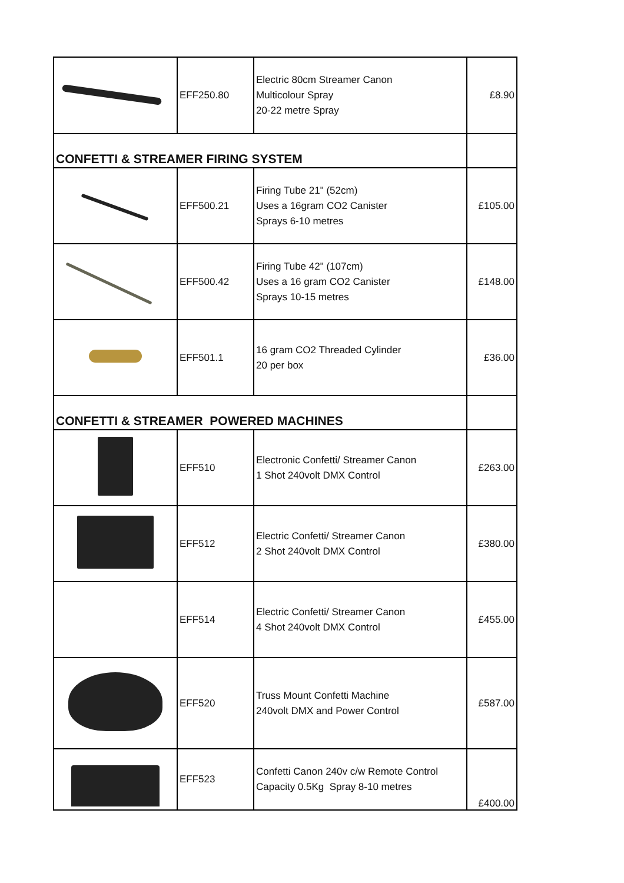| | EFF250.80 | Electric 80cm Streamer Canon Multicolour Spray 20-22 metre Spray | £8.90 |
| CONFETTI & STREAMER FIRING SYSTEM | | | |
| | EFF500.21 | Firing Tube 21" (52cm) Uses a 16gram CO2 Canister Sprays 6-10 metres | £105.00 |
| | EFF500.42 | Firing Tube 42" (107cm) Uses a 16 gram CO2 Canister Sprays 10-15 metres | £148.00 |
| | EFF501.1 | 16 gram CO2 Threaded Cylinder 20 per box | £36.00 |
| CONFETTI & STREAMER POWERED MACHINES | | | |
| | EFF510 | Electronic Confetti/ Streamer Canon 1 Shot 240volt DMX Control | £263.00 |
| | EFF512 | Electric Confetti/ Streamer Canon 2 Shot 240volt DMX Control | £380.00 |
| | EFF514 | Electric Confetti/ Streamer Canon 4 Shot 240volt DMX Control | £455.00 |
| | EFF520 | Truss Mount Confetti Machine 240volt DMX and Power Control | £587.00 |
| | EFF523 | Confetti Canon 240v c/w Remote Control Capacity 0.5Kg Spray 8-10 metres | £400.00 |